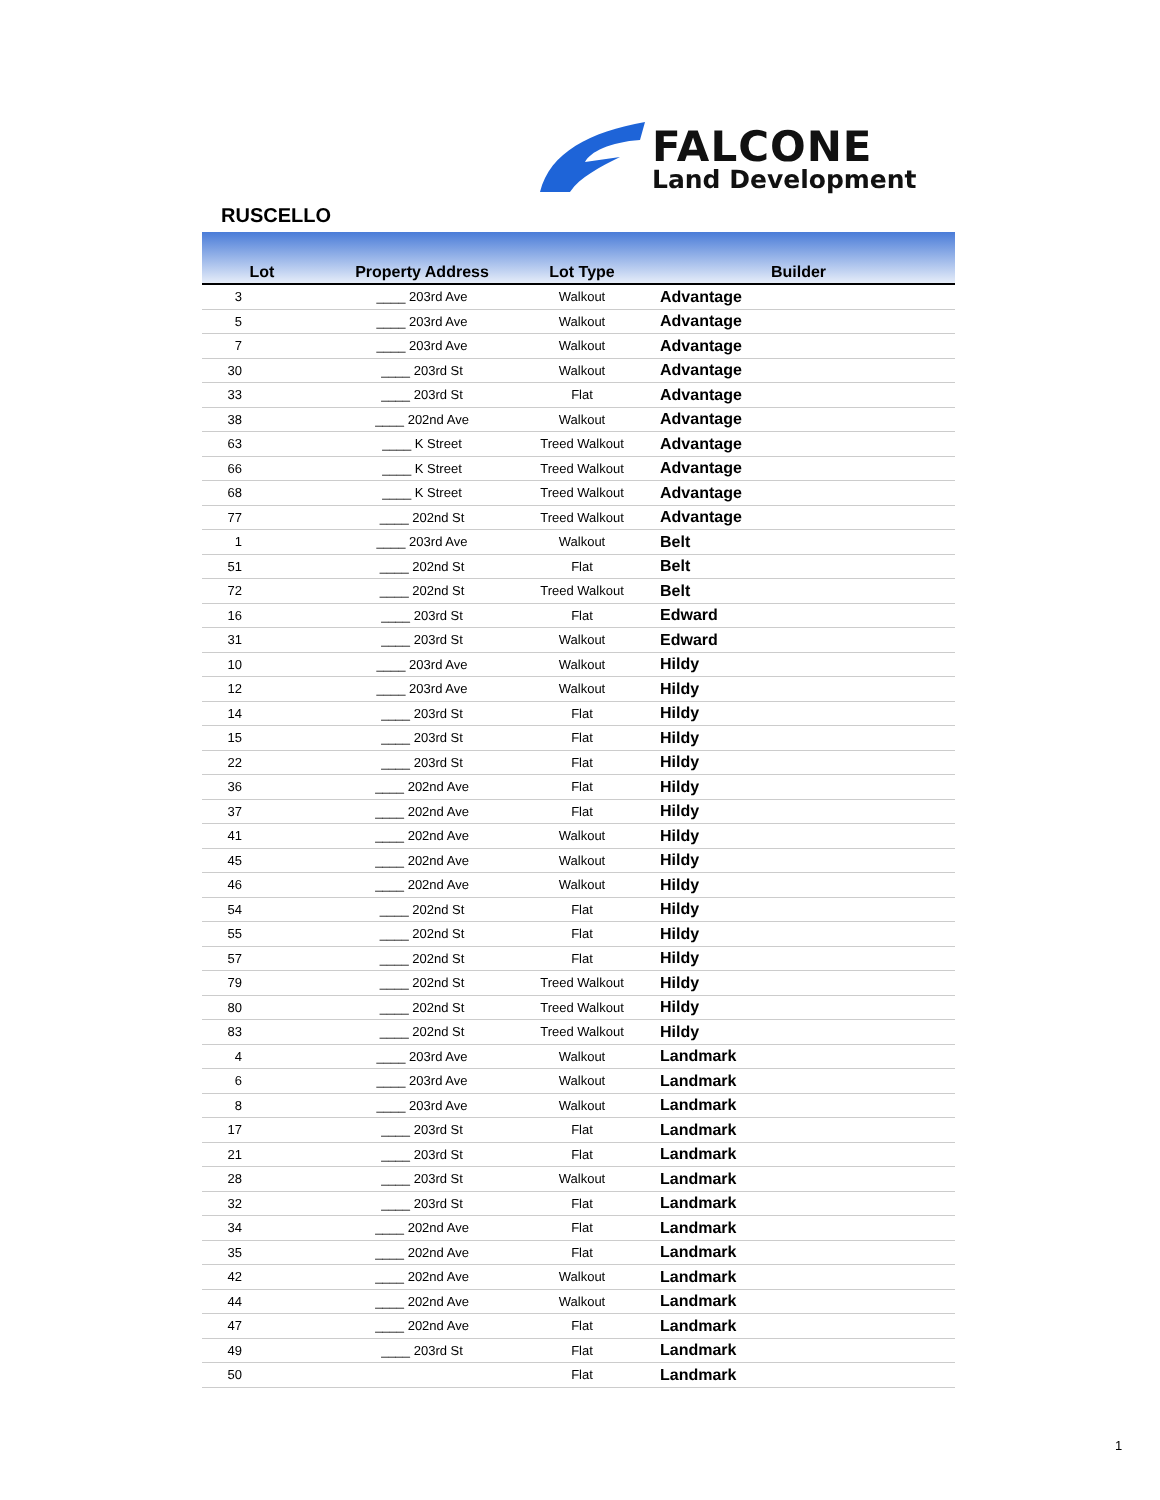FALCONE
Land Development
RUSCELLO
| Lot | Property Address | Lot Type | Builder |
| --- | --- | --- | --- |
| 3 | ____ 203rd Ave | Walkout | Advantage |
| 5 | ____ 203rd Ave | Walkout | Advantage |
| 7 | ____ 203rd Ave | Walkout | Advantage |
| 30 | ____ 203rd St | Walkout | Advantage |
| 33 | ____ 203rd St | Flat | Advantage |
| 38 | ____ 202nd Ave | Walkout | Advantage |
| 63 | ____ K Street | Treed Walkout | Advantage |
| 66 | ____ K Street | Treed Walkout | Advantage |
| 68 | ____ K Street | Treed Walkout | Advantage |
| 77 | ____ 202nd St | Treed Walkout | Advantage |
| 1 | ____ 203rd Ave | Walkout | Belt |
| 51 | ____ 202nd St | Flat | Belt |
| 72 | ____ 202nd St | Treed Walkout | Belt |
| 16 | ____ 203rd St | Flat | Edward |
| 31 | ____ 203rd St | Walkout | Edward |
| 10 | ____ 203rd Ave | Walkout | Hildy |
| 12 | ____ 203rd Ave | Walkout | Hildy |
| 14 | ____ 203rd St | Flat | Hildy |
| 15 | ____ 203rd St | Flat | Hildy |
| 22 | ____ 203rd St | Flat | Hildy |
| 36 | ____ 202nd Ave | Flat | Hildy |
| 37 | ____ 202nd Ave | Flat | Hildy |
| 41 | ____ 202nd Ave | Walkout | Hildy |
| 45 | ____ 202nd Ave | Walkout | Hildy |
| 46 | ____ 202nd Ave | Walkout | Hildy |
| 54 | ____ 202nd St | Flat | Hildy |
| 55 | ____ 202nd St | Flat | Hildy |
| 57 | ____ 202nd St | Flat | Hildy |
| 79 | ____ 202nd St | Treed Walkout | Hildy |
| 80 | ____ 202nd St | Treed Walkout | Hildy |
| 83 | ____ 202nd St | Treed Walkout | Hildy |
| 4 | ____ 203rd Ave | Walkout | Landmark |
| 6 | ____ 203rd Ave | Walkout | Landmark |
| 8 | ____ 203rd Ave | Walkout | Landmark |
| 17 | ____ 203rd St | Flat | Landmark |
| 21 | ____ 203rd St | Flat | Landmark |
| 28 | ____ 203rd St | Walkout | Landmark |
| 32 | ____ 203rd St | Flat | Landmark |
| 34 | ____ 202nd Ave | Flat | Landmark |
| 35 | ____ 202nd Ave | Flat | Landmark |
| 42 | ____ 202nd Ave | Walkout | Landmark |
| 44 | ____ 202nd Ave | Walkout | Landmark |
| 47 | ____ 202nd Ave | Flat | Landmark |
| 49 | ____ 203rd St | Flat | Landmark |
| 50 | | Flat | Landmark |
1